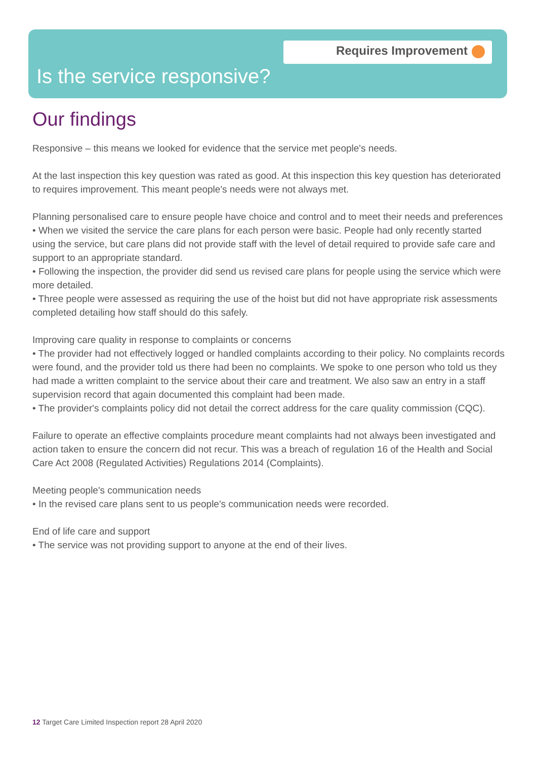Requires Improvement
Is the service responsive?
Our findings
Responsive – this means we looked for evidence that the service met people's needs.
At the last inspection this key question was rated as good. At this inspection this key question has deteriorated to requires improvement. This meant people's needs were not always met.
Planning personalised care to ensure people have choice and control and to meet their needs and preferences
• When we visited the service the care plans for each person were basic. People had only recently started using the service, but care plans did not provide staff with the level of detail required to provide safe care and support to an appropriate standard.
• Following the inspection, the provider did send us revised care plans for people using the service which were more detailed.
• Three people were assessed as requiring the use of the hoist but did not have appropriate risk assessments completed detailing how staff should do this safely.
Improving care quality in response to complaints or concerns
• The provider had not effectively logged or handled complaints according to their policy. No complaints records were found, and the provider told us there had been no complaints. We spoke to one person who told us they had made a written complaint to the service about their care and treatment. We also saw an entry in a staff supervision record that again documented this complaint had been made.
• The provider's complaints policy did not detail the correct address for the care quality commission (CQC).
Failure to operate an effective complaints procedure meant complaints had not always been investigated and action taken to ensure the concern did not recur. This was a breach of regulation 16 of the Health and Social Care Act 2008 (Regulated Activities) Regulations 2014 (Complaints).
Meeting people's communication needs
• In the revised care plans sent to us people's communication needs were recorded.
End of life care and support
• The service was not providing support to anyone at the end of their lives.
12 Target Care Limited Inspection report 28 April 2020